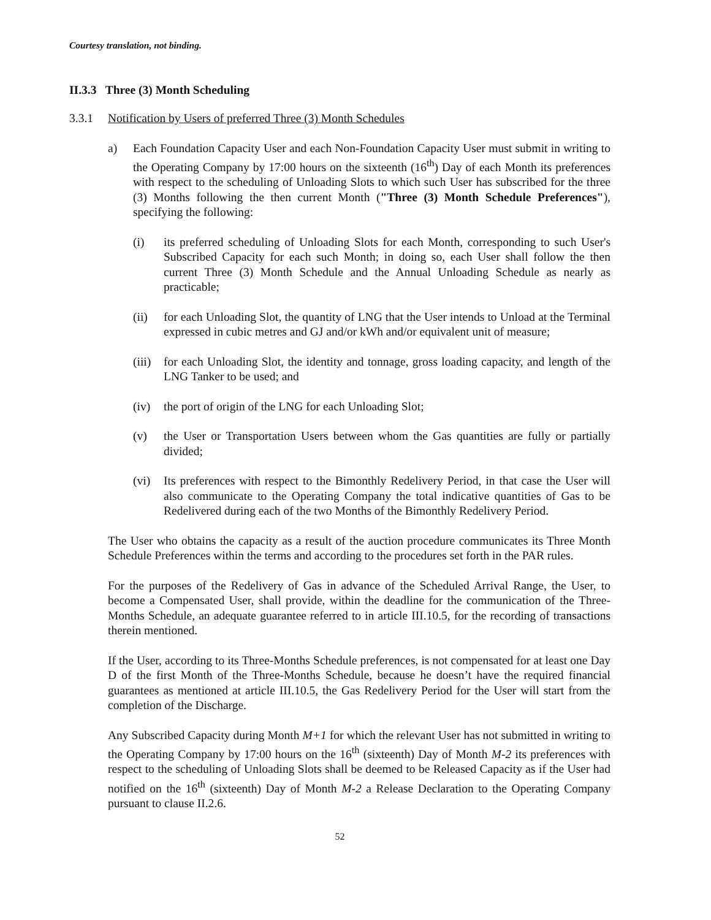Courtesy translation, not binding.
II.3.3 Three (3) Month Scheduling
3.3.1 Notification by Users of preferred Three (3) Month Schedules
a) Each Foundation Capacity User and each Non-Foundation Capacity User must submit in writing to the Operating Company by 17:00 hours on the sixteenth (16<sup>th</sup>) Day of each Month its preferences with respect to the scheduling of Unloading Slots to which such User has subscribed for the three (3) Months following the then current Month ("Three (3) Month Schedule Preferences"), specifying the following:
(i) its preferred scheduling of Unloading Slots for each Month, corresponding to such User's Subscribed Capacity for each such Month; in doing so, each User shall follow the then current Three (3) Month Schedule and the Annual Unloading Schedule as nearly as practicable;
(ii) for each Unloading Slot, the quantity of LNG that the User intends to Unload at the Terminal expressed in cubic metres and GJ and/or kWh and/or equivalent unit of measure;
(iii)
for each Unloading Slot, the identity and tonnage, gross loading capacity, and length of the LNG Tanker to be used; and
(iv) the port of origin of the LNG for each Unloading Slot;
(v) the User or Transportation Users between whom the Gas quantities are fully or partially divided;
(vi) Its preferences with respect to the Bimonthly Redelivery Period, in that case the User will also communicate to the Operating Company the total indicative quantities of Gas to be Redelivered during each of the two Months of the Bimonthly Redelivery Period.
The User who obtains the capacity as a result of the auction procedure communicates its Three Month Schedule Preferences within the terms and according to the procedures set forth in the PAR rules.
For the purposes of the Redelivery of Gas in advance of the Scheduled Arrival Range, the User, to become a Compensated User, shall provide, within the deadline for the communication of the Three-Months Schedule, an adequate guarantee referred to in article III.10.5, for the recording of transactions therein mentioned.
If the User, according to its Three-Months Schedule preferences, is not compensated for at least one Day D of the first Month of the Three-Months Schedule, because he doesn’t have the required financial guarantees as mentioned at article III.10.5, the Gas Redelivery Period for the User will start from the completion of the Discharge.
Any Subscribed Capacity during Month M+1 for which the relevant User has not submitted in writing to the Operating Company by 17:00 hours on the 16<sup>th</sup> (sixteenth) Day of Month M-2 its preferences with respect to the scheduling of Unloading Slots shall be deemed to be Released Capacity as if the User had notified on the 16<sup>th</sup> (sixteenth) Day of Month M-2 a Release Declaration to the Operating Company pursuant to clause II.2.6.
52